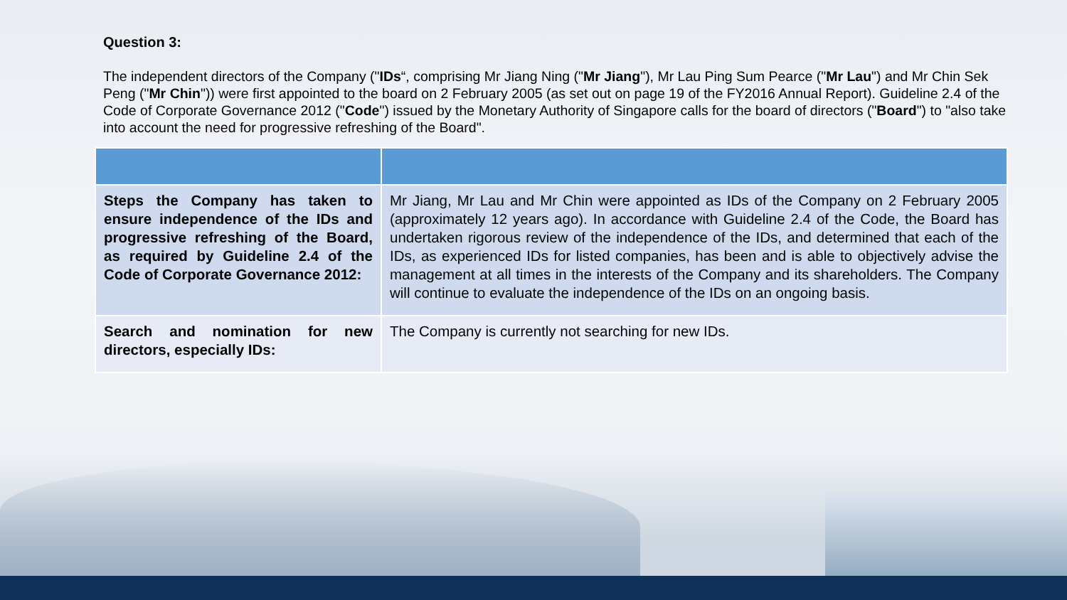Question 3:
The independent directors of the Company ("IDs“, comprising Mr Jiang Ning ("Mr Jiang"), Mr Lau Ping Sum Pearce ("Mr Lau") and Mr Chin Sek Peng ("Mr Chin")) were first appointed to the board on 2 February 2005 (as set out on page 19 of the FY2016 Annual Report). Guideline 2.4 of the Code of Corporate Governance 2012 ("Code") issued by the Monetary Authority of Singapore calls for the board of directors ("Board") to "also take into account the need for progressive refreshing of the Board".
| Steps the Company has taken to ensure independence of the IDs and progressive refreshing of the Board, as required by Guideline 2.4 of the Code of Corporate Governance 2012: | Mr Jiang, Mr Lau and Mr Chin were appointed as IDs of the Company on 2 February 2005 (approximately 12 years ago). In accordance with Guideline 2.4 of the Code, the Board has undertaken rigorous review of the independence of the IDs, and determined that each of the IDs, as experienced IDs for listed companies, has been and is able to objectively advise the management at all times in the interests of the Company and its shareholders. The Company will continue to evaluate the independence of the IDs on an ongoing basis. |
| Search and nomination for new directors, especially IDs: | The Company is currently not searching for new IDs. |